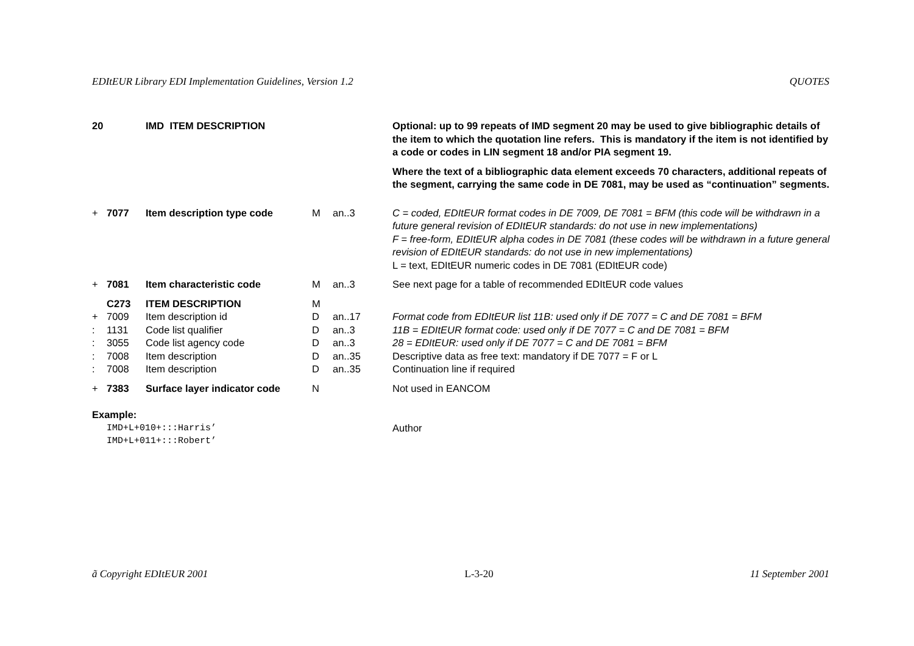EDItEUR Library EDI Implementation Guidelines, Version 1.2 QUOTES
| 20 | | IMD ITEM DESCRIPTION | | | Optional: up to 99 repeats of IMD segment 20 may be used to give bibliographic details of the item to which the quotation line refers. This is mandatory if the item is not identified by a code or codes in LIN segment 18 and/or PIA segment 19. Where the text of a bibliographic data element exceeds 70 characters, additional repeats of the segment, carrying the same code in DE 7081, may be used as “continuation” segments. |
| + | 7077 | Item description type code | M | an..3 | C = coded, EDItEUR format codes in DE 7009, DE 7081 = BFM (this code will be withdrawn in a future general revision of EDItEUR standards: do not use in new implementations) F = free-form, EDItEUR alpha codes in DE 7081 (these codes will be withdrawn in a future general revision of EDItEUR standards: do not use in new implementations) L = text, EDItEUR numeric codes in DE 7081 (EDItEUR code) |
| + | 7081 | Item characteristic code | M | an..3 | See next page for a table of recommended EDItEUR code values |
| | C273 | ITEM DESCRIPTION | M | | |
| + | 7009 | Item description id | D | an..17 | Format code from EDItEUR list 11B: used only if DE 7077 = C and DE 7081 = BFM |
| : | 1131 | Code list qualifier | D | an..3 | 11B = EDItEUR format code: used only if DE 7077 = C and DE 7081 = BFM |
| : | 3055 | Code list agency code | D | an..3 | 28 = EDItEUR: used only if DE 7077 = C and DE 7081 = BFM |
| : | 7008 | Item description | D | an..35 | Descriptive data as free text: mandatory if DE 7077 = F or L |
| : | 7008 | Item description | D | an..35 | Continuation line if required |
| + | 7383 | Surface layer indicator code | N | | Not used in EANCOM |
| Example: | | | | | |
| | IMD+L+010+:::Harris’ IMD+L+011+:::Robert’ | | | | Author |
ã Copyright EDItEUR 2001 L-3-20 11 September 2001